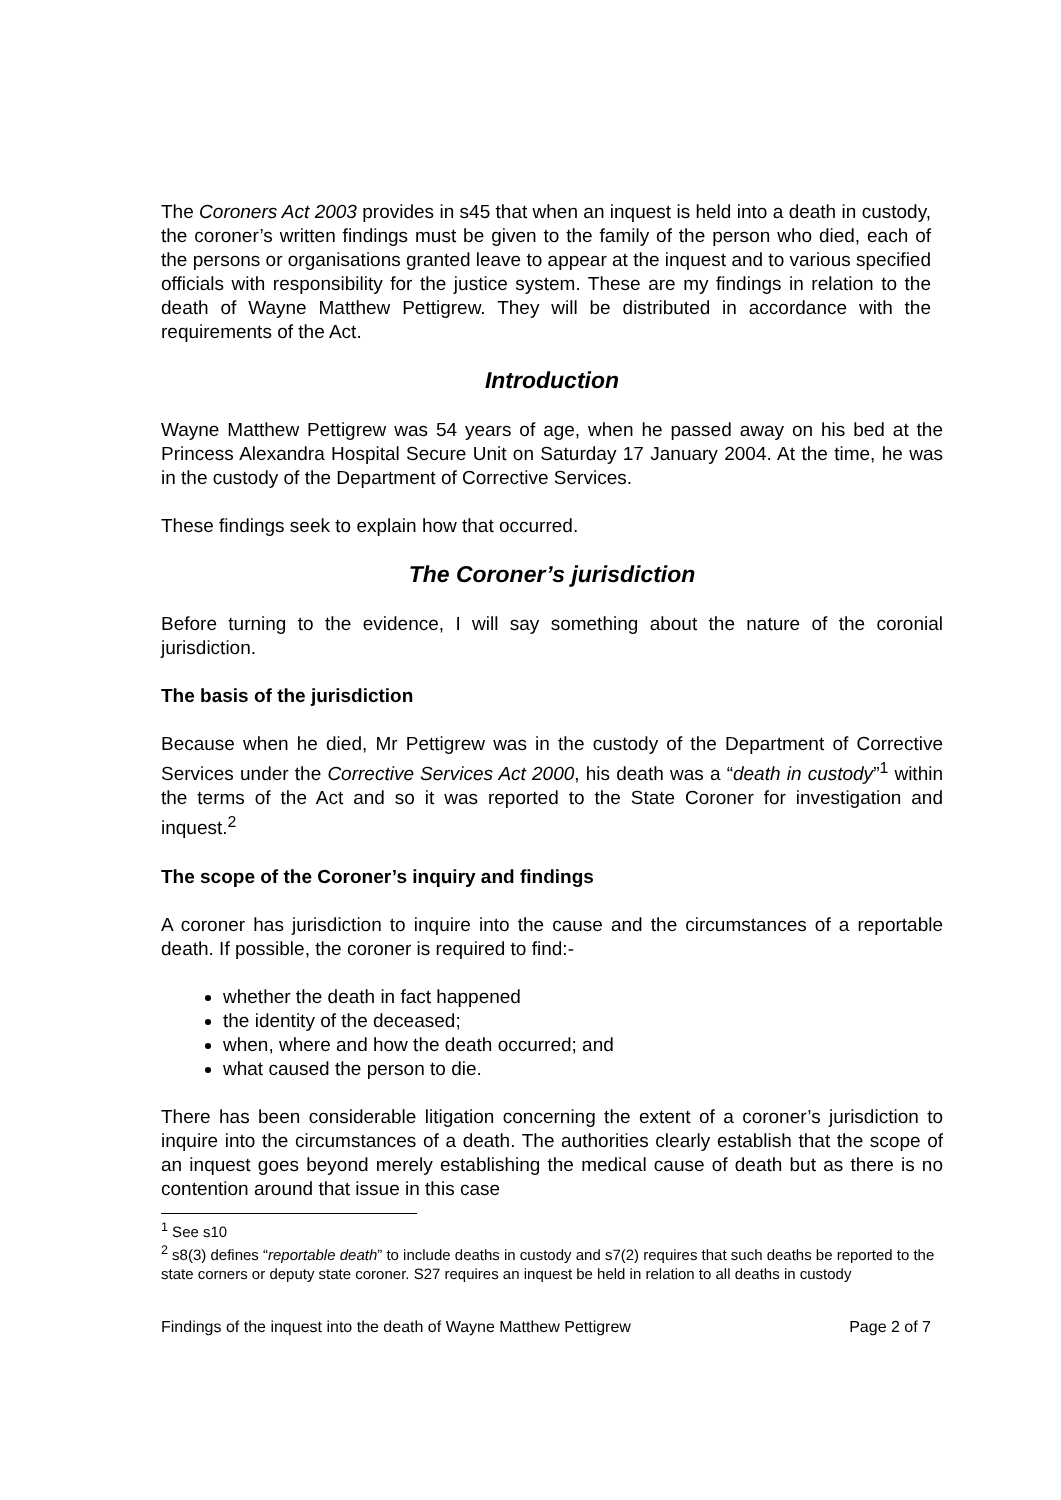The Coroners Act 2003 provides in s45 that when an inquest is held into a death in custody, the coroner’s written findings must be given to the family of the person who died, each of the persons or organisations granted leave to appear at the inquest and to various specified officials with responsibility for the justice system. These are my findings in relation to the death of Wayne Matthew Pettigrew. They will be distributed in accordance with the requirements of the Act.
Introduction
Wayne Matthew Pettigrew was 54 years of age, when he passed away on his bed at the Princess Alexandra Hospital Secure Unit on Saturday 17 January 2004. At the time, he was in the custody of the Department of Corrective Services.
These findings seek to explain how that occurred.
The Coroner’s jurisdiction
Before turning to the evidence, I will say something about the nature of the coronial jurisdiction.
The basis of the jurisdiction
Because when he died, Mr Pettigrew was in the custody of the Department of Corrective Services under the Corrective Services Act 2000, his death was a “death in custody”<sup>1</sup> within the terms of the Act and so it was reported to the State Coroner for investigation and inquest.<sup>2</sup>
The scope of the Coroner’s inquiry and findings
A coroner has jurisdiction to inquire into the cause and the circumstances of a reportable death. If possible, the coroner is required to find:-
whether the death in fact happened
the identity of the deceased;
when, where and how the death occurred; and
what caused the person to die.
There has been considerable litigation concerning the extent of a coroner’s jurisdiction to inquire into the circumstances of a death. The authorities clearly establish that the scope of an inquest goes beyond merely establishing the medical cause of death but as there is no contention around that issue in this case
<sup>1</sup> See s10
<sup>2</sup> s8(3) defines “reportable death” to include deaths in custody and s7(2) requires that such deaths be reported to the state corners or deputy state coroner. S27 requires an inquest be held in relation to all deaths in custody
Findings of the inquest into the death of Wayne Matthew Pettigrew Page 2 of 7